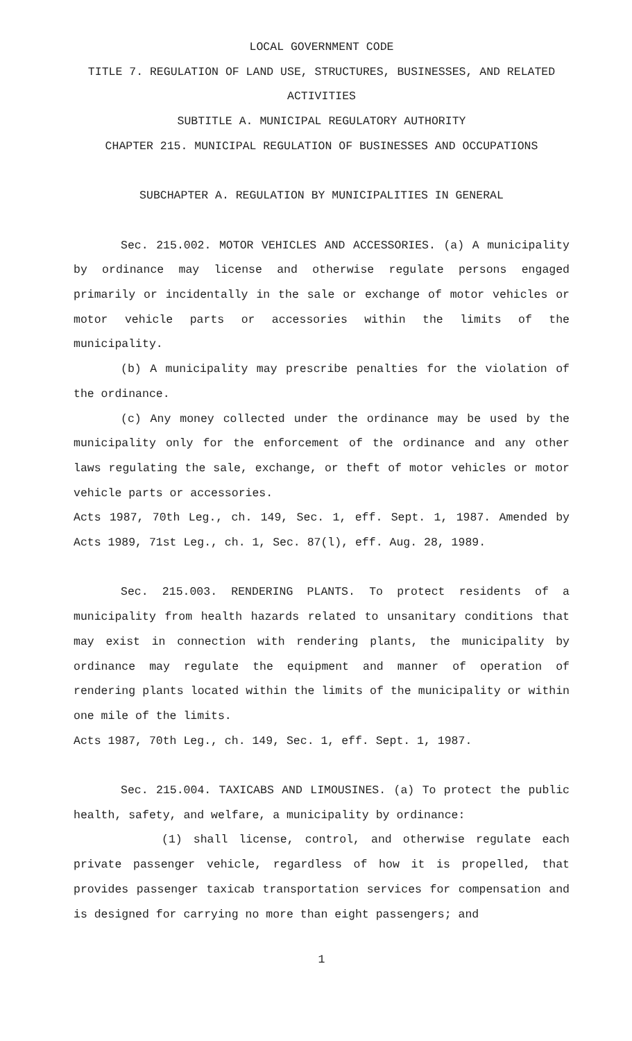LOCAL GOVERNMENT CODE
TITLE 7. REGULATION OF LAND USE, STRUCTURES, BUSINESSES, AND RELATED ACTIVITIES
SUBTITLE A. MUNICIPAL REGULATORY AUTHORITY
CHAPTER 215. MUNICIPAL REGULATION OF BUSINESSES AND OCCUPATIONS
SUBCHAPTER A. REGULATION BY MUNICIPALITIES IN GENERAL
Sec. 215.002. MOTOR VEHICLES AND ACCESSORIES. (a) A municipality by ordinance may license and otherwise regulate persons engaged primarily or incidentally in the sale or exchange of motor vehicles or motor vehicle parts or accessories within the limits of the municipality.
(b) A municipality may prescribe penalties for the violation of the ordinance.
(c) Any money collected under the ordinance may be used by the municipality only for the enforcement of the ordinance and any other laws regulating the sale, exchange, or theft of motor vehicles or motor vehicle parts or accessories.
Acts 1987, 70th Leg., ch. 149, Sec. 1, eff. Sept. 1, 1987. Amended by Acts 1989, 71st Leg., ch. 1, Sec. 87(l), eff. Aug. 28, 1989.
Sec. 215.003. RENDERING PLANTS. To protect residents of a municipality from health hazards related to unsanitary conditions that may exist in connection with rendering plants, the municipality by ordinance may regulate the equipment and manner of operation of rendering plants located within the limits of the municipality or within one mile of the limits.
Acts 1987, 70th Leg., ch. 149, Sec. 1, eff. Sept. 1, 1987.
Sec. 215.004. TAXICABS AND LIMOUSINES. (a) To protect the public health, safety, and welfare, a municipality by ordinance:
(1) shall license, control, and otherwise regulate each private passenger vehicle, regardless of how it is propelled, that provides passenger taxicab transportation services for compensation and is designed for carrying no more than eight passengers; and
1